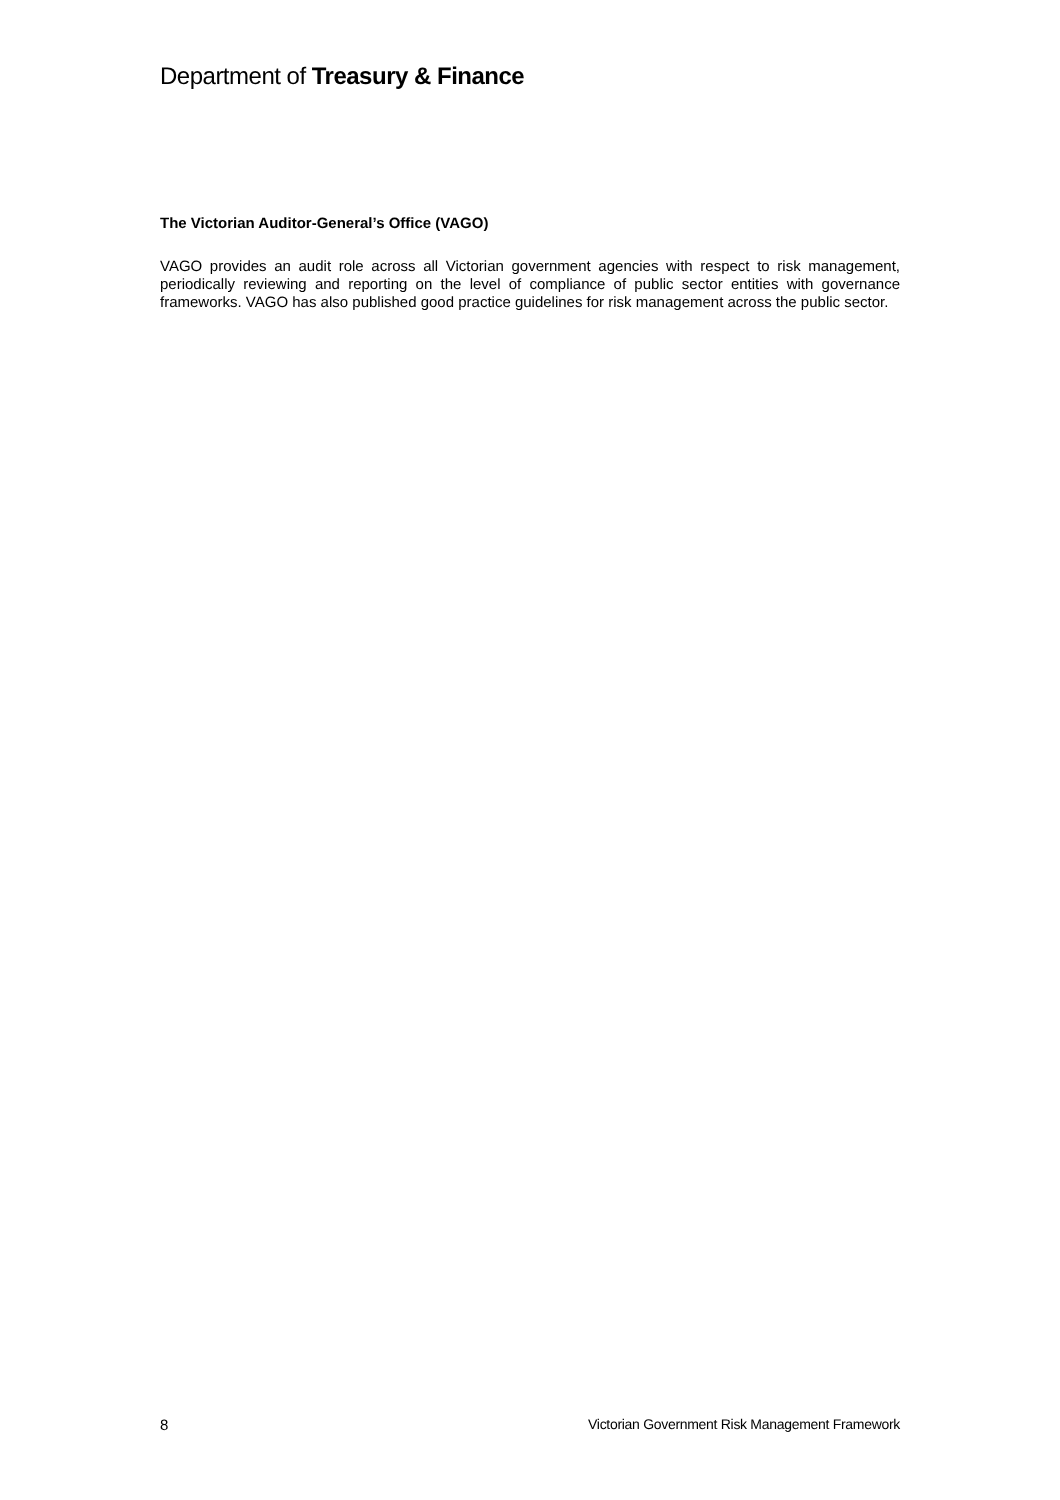Department of Treasury & Finance
The Victorian Auditor-General’s Office (VAGO)
VAGO provides an audit role across all Victorian government agencies with respect to risk management, periodically reviewing and reporting on the level of compliance of public sector entities with governance frameworks. VAGO has also published good practice guidelines for risk management across the public sector.
8 Victorian Government Risk Management Framework